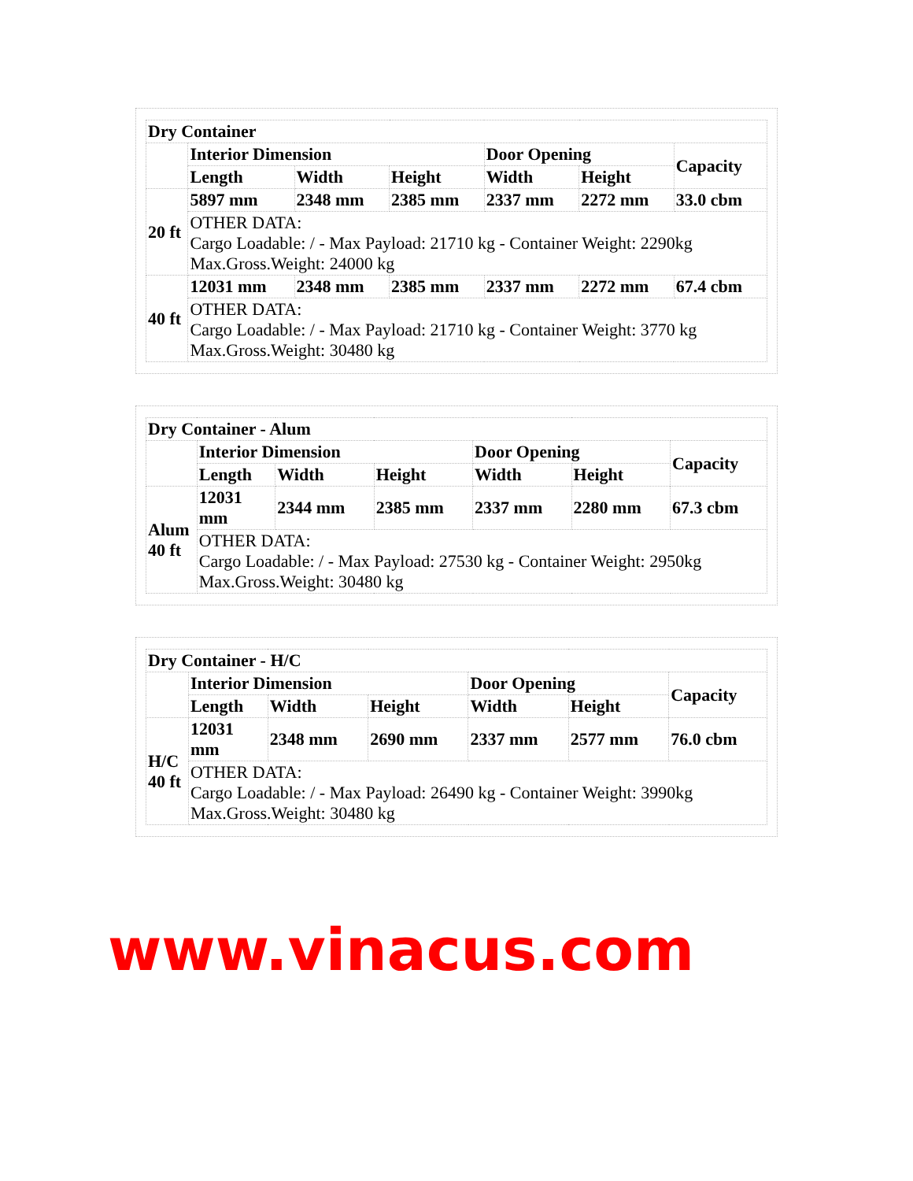| Dry Container | | | | | | |
| | Interior Dimension | | | Door Opening | | Capacity |
| | Length | Width | Height | Width | Height | |
| 20 ft | 5897 mm | 2348 mm | 2385 mm | 2337 mm | 2272 mm | 33.0 cbm |
| | OTHER DATA: Cargo Loadable: / - Max Payload: 21710 kg - Container Weight: 2290kg Max.Gross.Weight: 24000 kg | | | | | |
| 40 ft | 12031 mm | 2348 mm | 2385 mm | 2337 mm | 2272 mm | 67.4 cbm |
| | OTHER DATA: Cargo Loadable: / - Max Payload: 21710 kg - Container Weight: 3770 kg Max.Gross.Weight: 30480 kg | | | | | |
| Dry Container - Alum | | | | | | |
| | Interior Dimension | | | Door Opening | | Capacity |
| | Length | Width | Height | Width | Height | |
| Alum 40 ft | 12031 mm | 2344 mm | 2385 mm | 2337 mm | 2280 mm | 67.3 cbm |
| | OTHER DATA: Cargo Loadable: / - Max Payload: 27530 kg - Container Weight: 2950kg Max.Gross.Weight: 30480 kg | | | | | |
| Dry Container - H/C | | | | | | |
| | Interior Dimension | | | Door Opening | | Capacity |
| | Length | Width | Height | Width | Height | |
| H/C 40 ft | 12031 mm | 2348 mm | 2690 mm | 2337 mm | 2577 mm | 76.0 cbm |
| | OTHER DATA: Cargo Loadable: / - Max Payload: 26490 kg - Container Weight: 3990kg Max.Gross.Weight: 30480 kg | | | | | |
www.vinacus.com